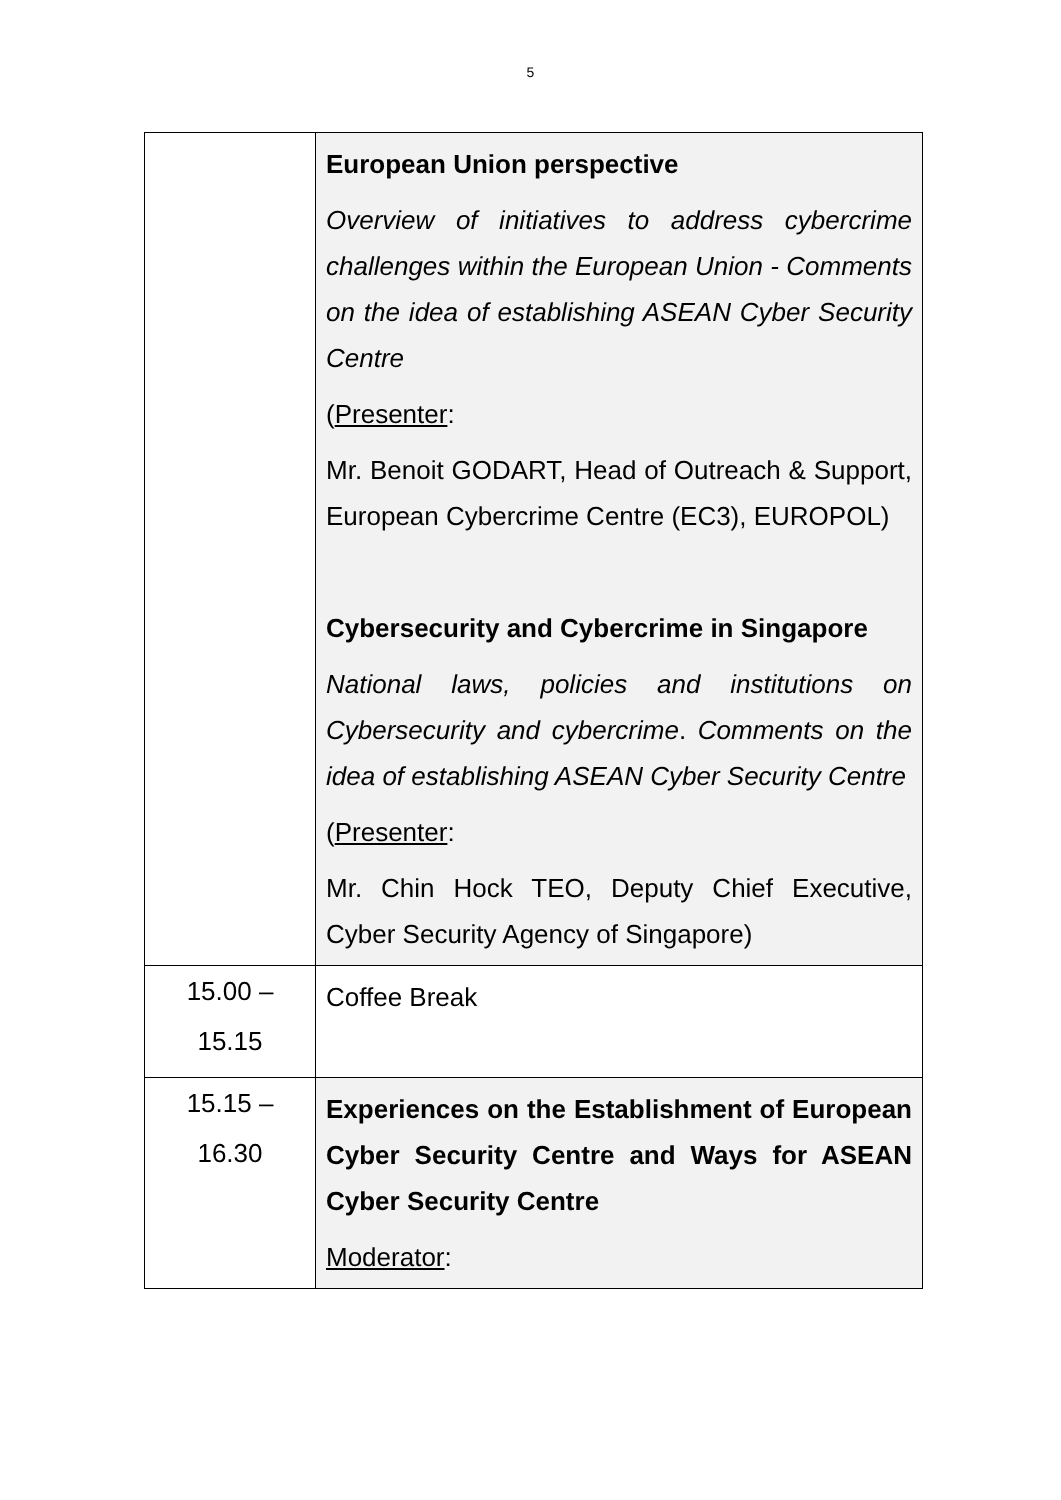5
| | European Union perspective Overview of initiatives to address cybercrime challenges within the European Union - Comments on the idea of establishing ASEAN Cyber Security Centre ( Presenter : Mr. Benoit GODART, Head of Outreach & Support, European Cybercrime Centre (EC3), EUROPOL) Cybersecurity and Cybercrime in Singapore National laws, policies and institutions on Cybersecurity and cybercrime . Comments on the idea of establishing ASEAN Cyber Security Centre ( Presenter : Mr. Chin Hock TEO, Deputy Chief Executive, Cyber Security Agency of Singapore) |
| 15.00 – 15.15 | Coffee Break |
| 15.15 – 16.30 | Experiences on the Establishment of European Cyber Security Centre and Ways for ASEAN Cyber Security Centre Moderator : |